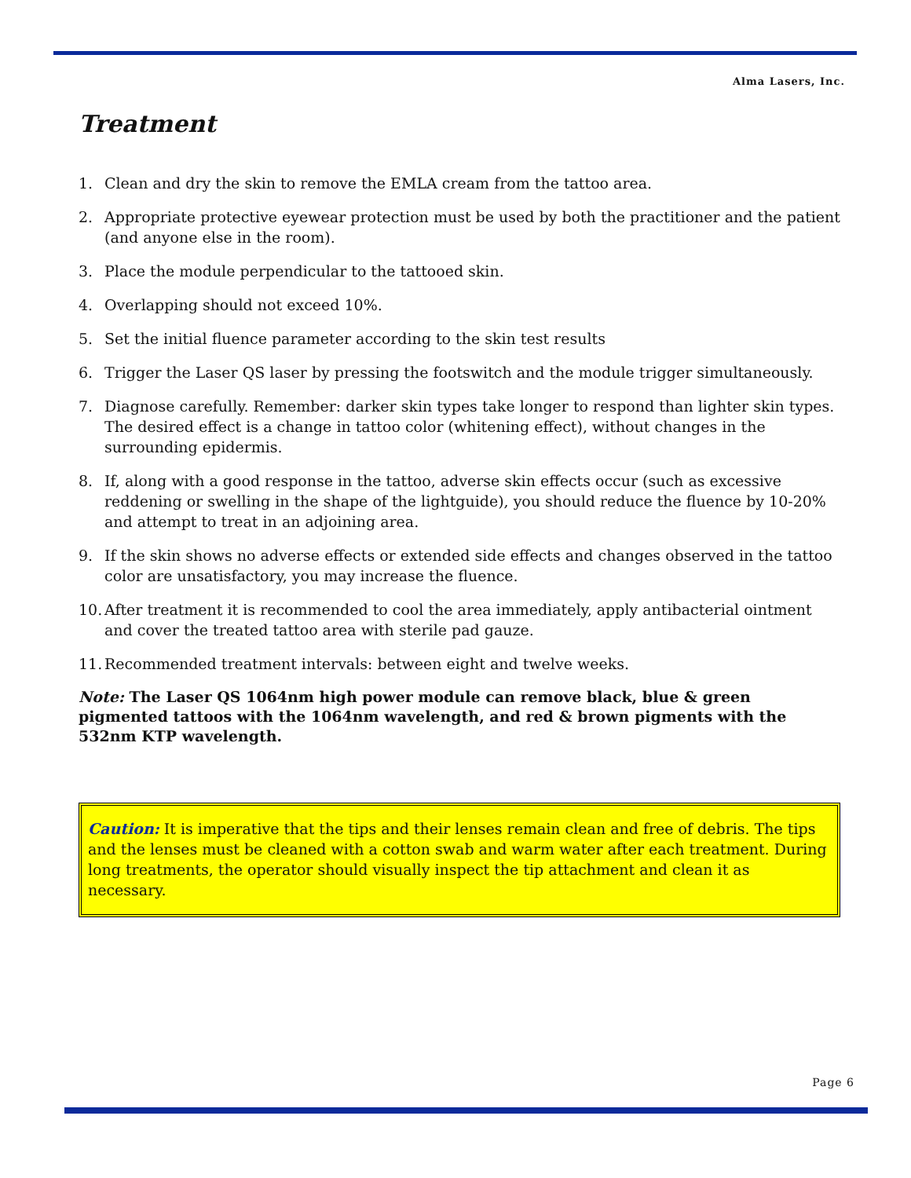Alma Lasers, Inc.
Treatment
1. Clean and dry the skin to remove the EMLA cream from the tattoo area.
2. Appropriate protective eyewear protection must be used by both the practitioner and the patient (and anyone else in the room).
3. Place the module perpendicular to the tattooed skin.
4. Overlapping should not exceed 10%.
5. Set the initial fluence parameter according to the skin test results
6. Trigger the Laser QS laser by pressing the footswitch and the module trigger simultaneously.
7. Diagnose carefully. Remember: darker skin types take longer to respond than lighter skin types. The desired effect is a change in tattoo color (whitening effect), without changes in the surrounding epidermis.
8. If, along with a good response in the tattoo, adverse skin effects occur (such as excessive reddening or swelling in the shape of the lightguide), you should reduce the fluence by 10-20% and attempt to treat in an adjoining area.
9. If the skin shows no adverse effects or extended side effects and changes observed in the tattoo color are unsatisfactory, you may increase the fluence.
10. After treatment it is recommended to cool the area immediately, apply antibacterial ointment and cover the treated tattoo area with sterile pad gauze.
11. Recommended treatment intervals: between eight and twelve weeks.
Note: The Laser QS 1064nm high power module can remove black, blue & green pigmented tattoos with the 1064nm wavelength, and red & brown pigments with the 532nm KTP wavelength.
Caution: It is imperative that the tips and their lenses remain clean and free of debris. The tips and the lenses must be cleaned with a cotton swab and warm water after each treatment. During long treatments, the operator should visually inspect the tip attachment and clean it as necessary.
Page 6